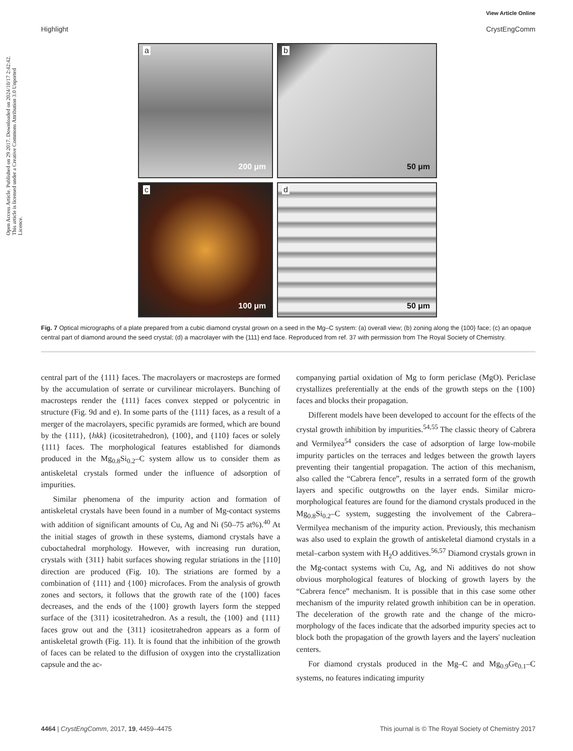Open Access Article. Published on 29 2017. Downloaded on 2024/10/17 2:42:42. This article is licensed under a Creative Commons Attribution 3.0 Unported Licence.
View Article Online
Highlight CrystEngComm
a
200 μm
b
50 μm
c
100 μm
d
50 μm
Fig. 7 Optical micrographs of a plate prepared from a cubic diamond crystal grown on a seed in the Mg–C system: (a) overall view; (b) zoning along the {100} face; (c) an opaque central part of diamond around the seed crystal; (d) a macrolayer with the {111} end face. Reproduced from ref. 37 with permission from The Royal Society of Chemistry.
central part of the {111} faces. The macrolayers or macrosteps are formed by the accumulation of serrate or curvilinear microlayers. Bunching of macrosteps render the {111} faces convex stepped or polycentric in structure (Fig. 9d and e). In some parts of the {111} faces, as a result of a merger of the macrolayers, specific pyramids are formed, which are bound by the {111}, {hkk} (icositetrahedron), {100}, and {110} faces or solely {111} faces. The morphological features established for diamonds produced in the Mg<sub>0.8</sub>Si<sub>0.2</sub>–C system allow us to consider them as antiskeletal crystals formed under the influence of adsorption of impurities.
Similar phenomena of the impurity action and formation of antiskeletal crystals have been found in a number of Mg-contact systems with addition of significant amounts of Cu, Ag and Ni (50–75 at%).<sup>40</sup> At the initial stages of growth in these systems, diamond crystals have a cuboctahedral morphology. However, with increasing run duration, crystals with {311} habit surfaces showing regular striations in the [110] direction are produced (Fig. 10). The striations are formed by a combination of {111} and {100} microfaces. From the analysis of growth zones and sectors, it follows that the growth rate of the {100} faces decreases, and the ends of the {100} growth layers form the stepped surface of the {311} icositetrahedron. As a result, the {100} and {111} faces grow out and the {311} icositetrahedron appears as a form of antiskeletal growth (Fig. 11). It is found that the inhibition of the growth of faces can be related to the diffusion of oxygen into the crystallization capsule and the ac-
companying partial oxidation of Mg to form periclase (MgO). Periclase crystallizes preferentially at the ends of the growth steps on the {100} faces and blocks their propagation.
Different models have been developed to account for the effects of the crystal growth inhibition by impurities.<sup>54,55</sup> The classic theory of Cabrera and Vermilyea<sup>54</sup> considers the case of adsorption of large low-mobile impurity particles on the terraces and ledges between the growth layers preventing their tangential propagation. The action of this mechanism, also called the “Cabrera fence”, results in a serrated form of the growth layers and specific outgrowths on the layer ends. Similar micro-morphological features are found for the diamond crystals produced in the Mg<sub>0.8</sub>Si<sub>0.2</sub>–C system, suggesting the involvement of the Cabrera–Vermilyea mechanism of the impurity action. Previously, this mechanism was also used to explain the growth of antiskeletal diamond crystals in a metal–carbon system with H<sub>2</sub>O additives.<sup>56,57</sup> Diamond crystals grown in the Mg-contact systems with Cu, Ag, and Ni additives do not show obvious morphological features of blocking of growth layers by the “Cabrera fence” mechanism. It is possible that in this case some other mechanism of the impurity related growth inhibition can be in operation. The deceleration of the growth rate and the change of the micro-morphology of the faces indicate that the adsorbed impurity species act to block both the propagation of the growth layers and the layers' nucleation centers.
For diamond crystals produced in the Mg–C and Mg<sub>0.9</sub>Ge<sub>0.1</sub>–C systems, no features indicating impurity
4464 | CrystEngComm, 2017, 19, 4459–4475 This journal is © The Royal Society of Chemistry 2017